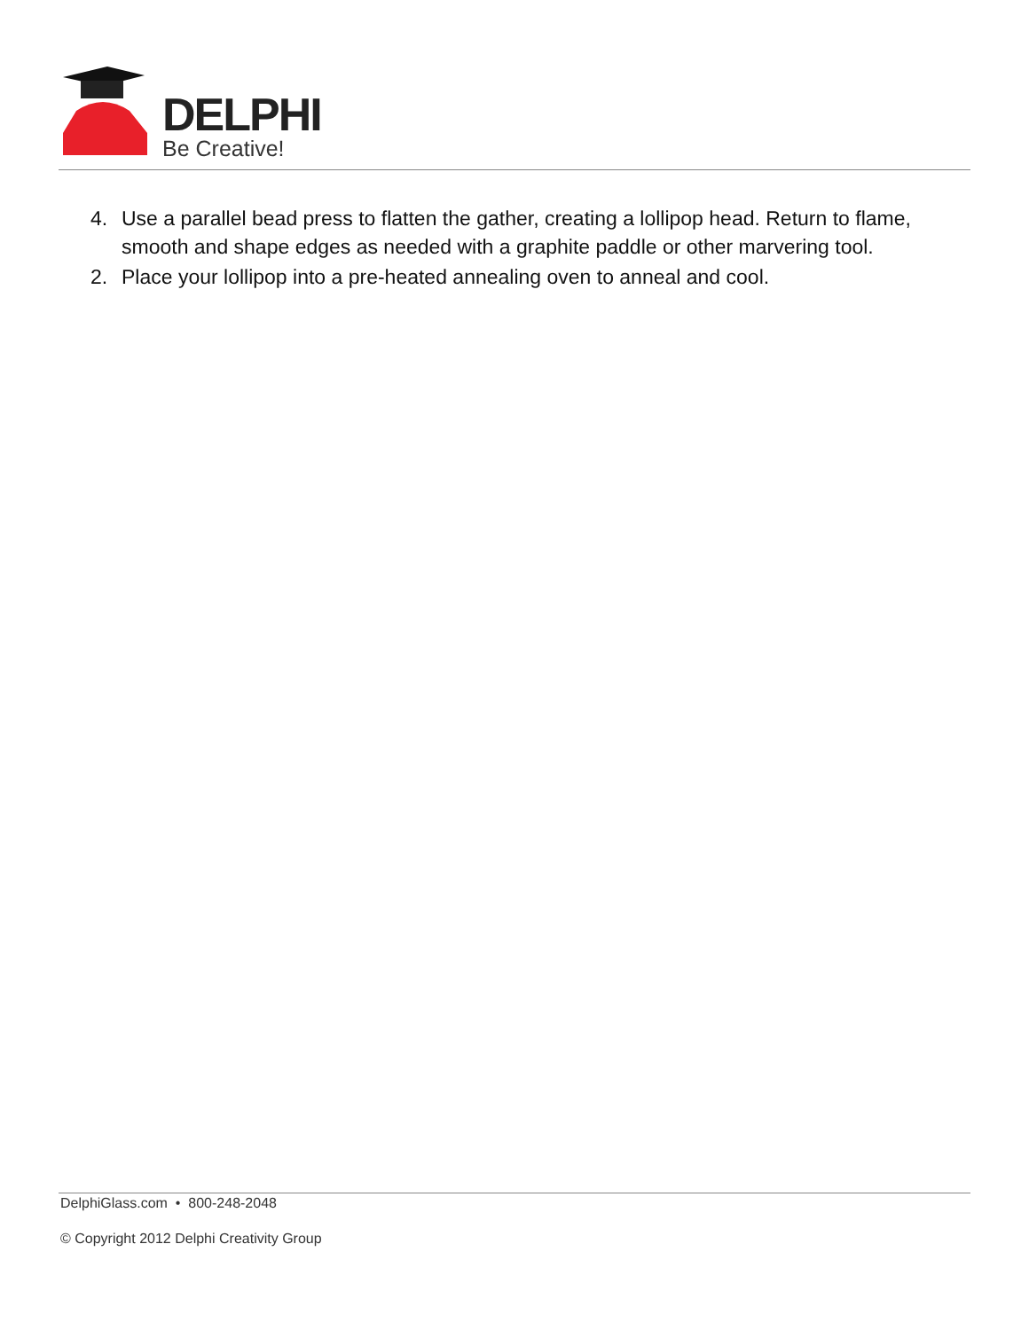DELPHI
Be Creative!
4. Use a parallel bead press to flatten the gather, creating a lollipop head. Return to flame, smooth and shape edges as needed with a graphite paddle or other marvering tool.
2. Place your lollipop into a pre-heated annealing oven to anneal and cool.
DelphiGlass.com • 800-248-2048
© Copyright 2012 Delphi Creativity Group